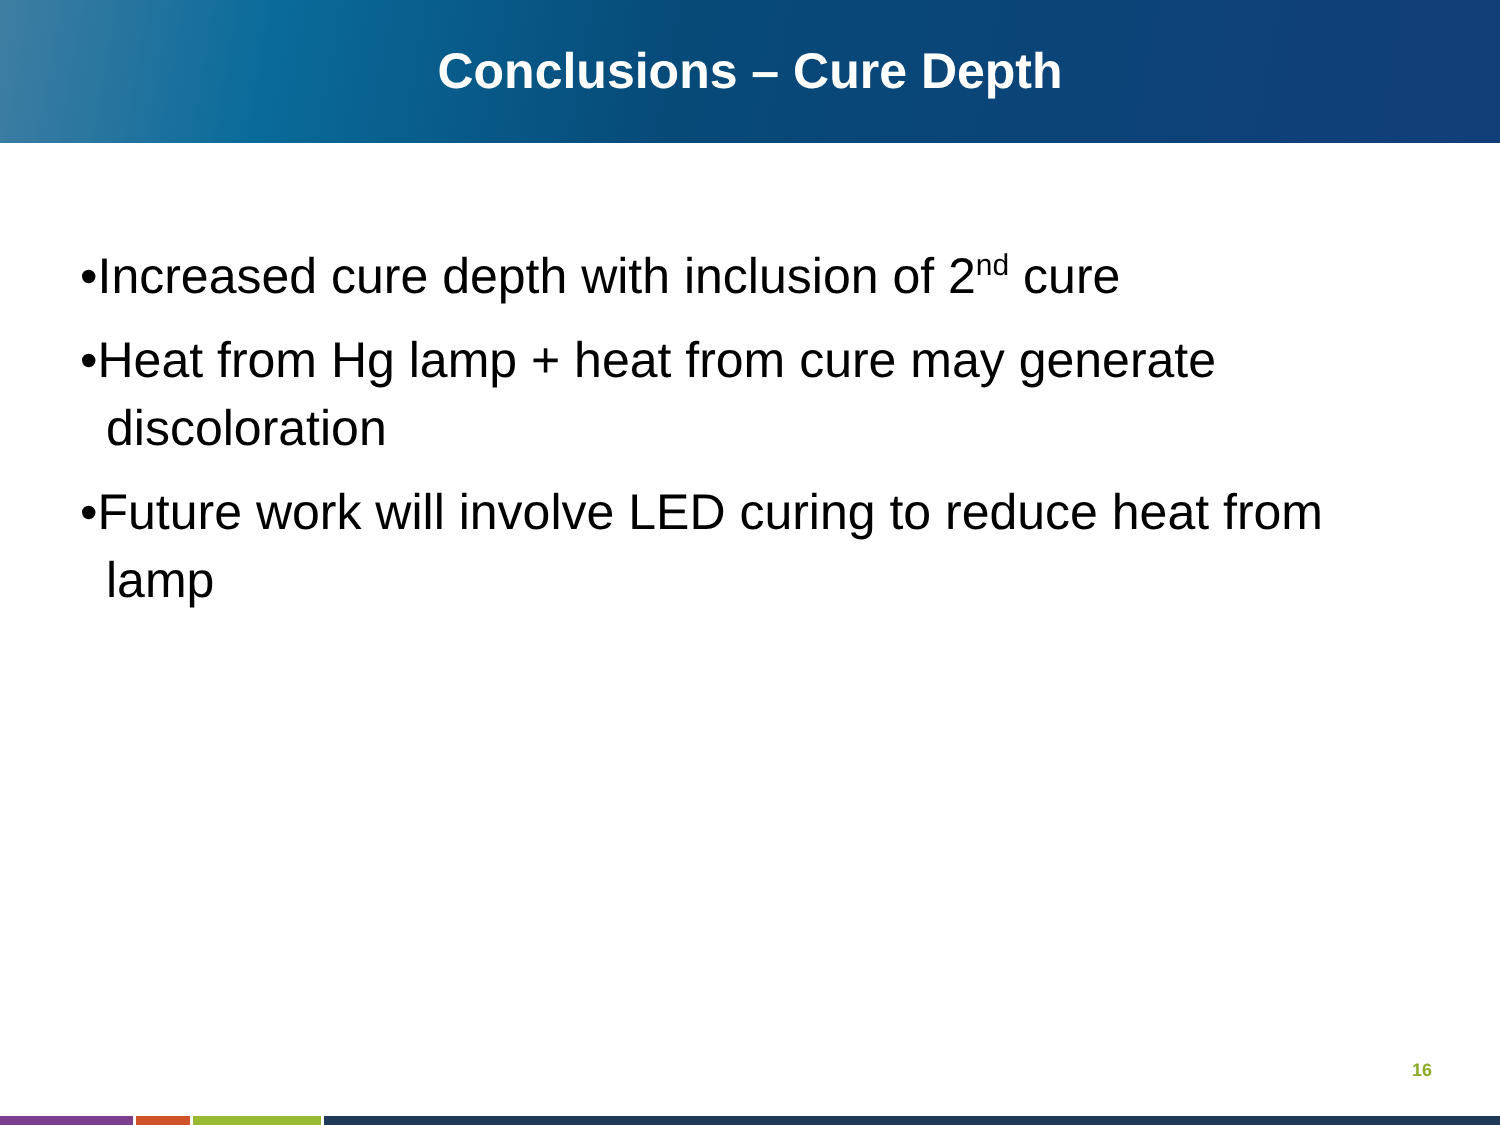Conclusions – Cure Depth
•Increased cure depth with inclusion of 2<sup>nd</sup> cure
•Heat from Hg lamp + heat from cure may generate discoloration
•Future work will involve LED curing to reduce heat from lamp
16